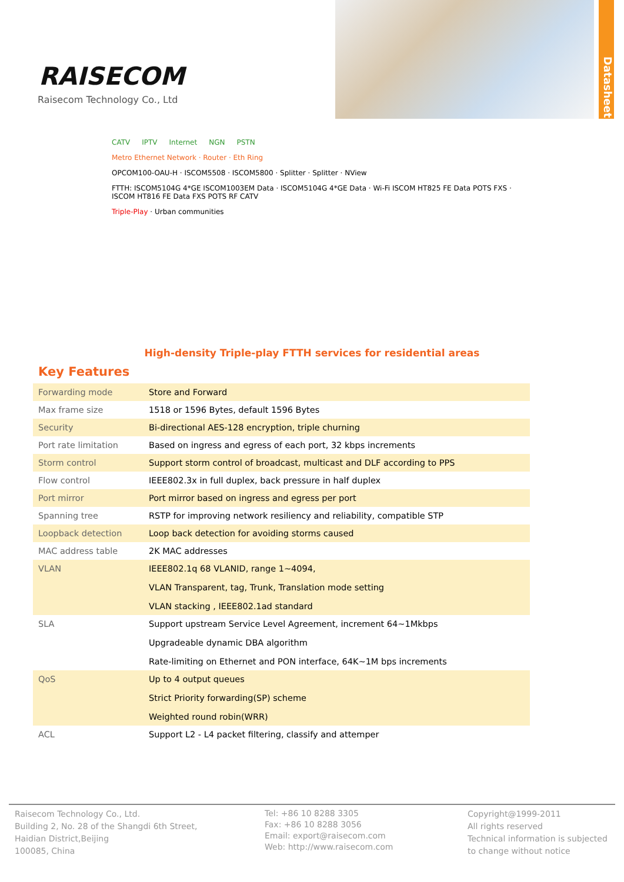RAISECOM
Raisecom Technology Co., Ltd
Datasheet
CATV IPTV Internet NGN PSTN
Metro Ethernet Network · Router · Eth Ring
OPCOM100-OAU-H · ISCOM5508 · ISCOM5800 · Splitter · Splitter · NView
FTTH: ISCOM5104G 4*GE ISCOM1003EM Data · ISCOM5104G 4*GE Data · Wi-Fi ISCOM HT825 FE Data POTS FXS · ISCOM HT816 FE Data FXS POTS RF CATV
Triple-Play · Urban communities
High-density Triple-play FTTH services for residential areas
Key Features
| Forwarding mode | Store and Forward |
| Max frame size | 1518 or 1596 Bytes, default 1596 Bytes |
| Security | Bi-directional AES-128 encryption, triple churning |
| Port rate limitation | Based on ingress and egress of each port, 32 kbps increments |
| Storm control | Support storm control of broadcast, multicast and DLF according to PPS |
| Flow control | IEEE802.3x in full duplex, back pressure in half duplex |
| Port mirror | Port mirror based on ingress and egress per port |
| Spanning tree | RSTP for improving network resiliency and reliability, compatible STP |
| Loopback detection | Loop back detection for avoiding storms caused |
| MAC address table | 2K MAC addresses |
| VLAN | IEEE802.1q 68 VLANID, range 1~4094, VLAN Transparent, tag, Trunk, Translation mode setting VLAN stacking , IEEE802.1ad standard |
| SLA | Support upstream Service Level Agreement, increment 64~1Mkbps Upgradeable dynamic DBA algorithm Rate-limiting on Ethernet and PON interface, 64K~1M bps increments |
| QoS | Up to 4 output queues Strict Priority forwarding(SP) scheme Weighted round robin(WRR) |
| ACL | Support L2 - L4 packet filtering, classify and attemper |
Raisecom Technology Co., Ltd.
Building 2, No. 28 of the Shangdi 6th Street,
Haidian District,Beijing
100085, China
Tel: +86 10 8288 3305
Fax: +86 10 8288 3056
Email: export@raisecom.com
Web: http://www.raisecom.com
Copyright@1999-2011
All rights reserved
Technical information is subjected
to change without notice